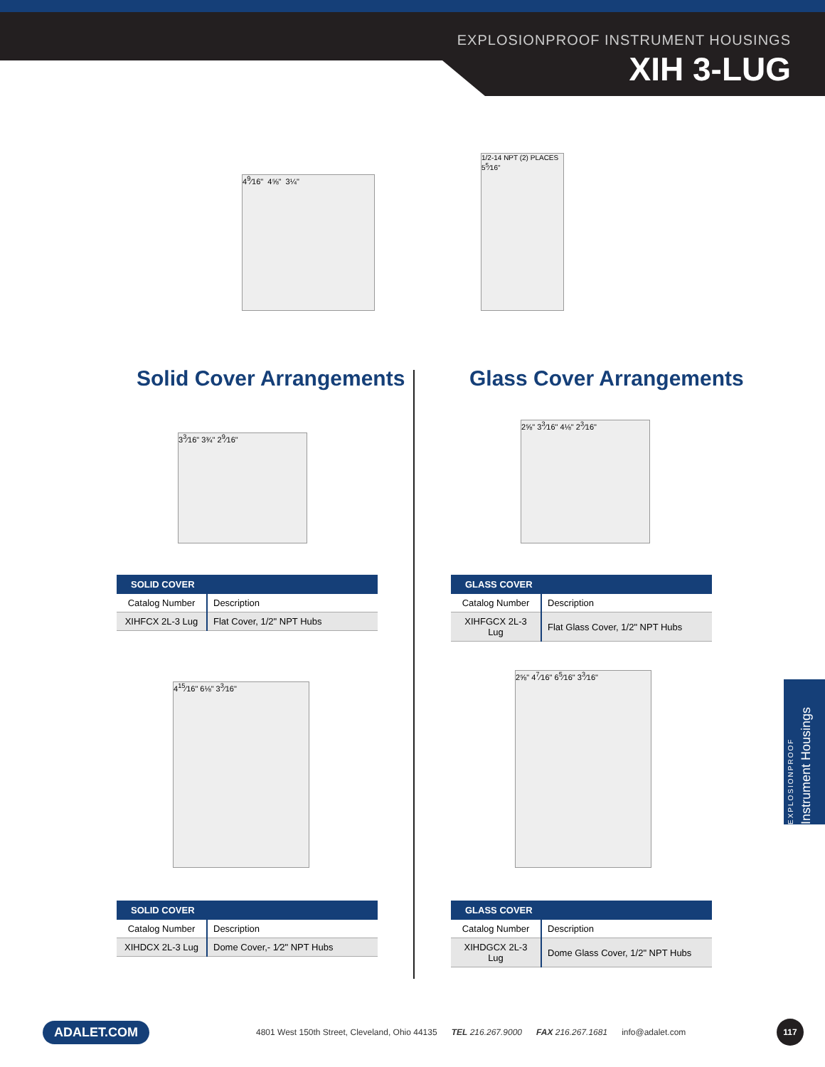EXPLOSIONPROOF INSTRUMENT HOUSINGS
XIH 3-LUG
4<sup>9</sup>⁄16" 4⅝" 3¼"
1/2-14 NPT (2) PLACES
5<sup>5</sup>⁄16"
Solid Cover Arrangements Glass Cover Arrangements
3<sup>3</sup>⁄16" 3¾" 2<sup>9</sup>⁄16"
2⅝" 3<sup>3</sup>⁄16" 4⅛" 2<sup>3</sup>⁄16"
| SOLID COVER | |
| --- | --- |
| Catalog Number | Description |
| XIHFCX 2L-3 Lug | Flat Cover, 1/2" NPT Hubs |
| GLASS COVER | |
| --- | --- |
| Catalog Number | Description |
| XIHFGCX 2L-3 Lug | Flat Glass Cover, 1/2" NPT Hubs |
4<sup>15</sup>⁄16" 6⅛" 3<sup>3</sup>⁄16"
2⅝" 4<sup>7</sup>⁄16" 6<sup>5</sup>⁄16" 3<sup>3</sup>⁄16"
| SOLID COVER | |
| --- | --- |
| Catalog Number | Description |
| XIHDCX 2L-3 Lug | Dome Cover,- 1⁄2" NPT Hubs |
| GLASS COVER | |
| --- | --- |
| Catalog Number | Description |
| XIHDGCX 2L-3 Lug | Dome Glass Cover, 1/2" NPT Hubs |
EXPLOSIONPROOF
Instrument Housings
ADALET.COM 4801 West 150th Street, Cleveland, Ohio 44135 TEL 216.267.9000 FAX 216.267.1681 info@adalet.com 117